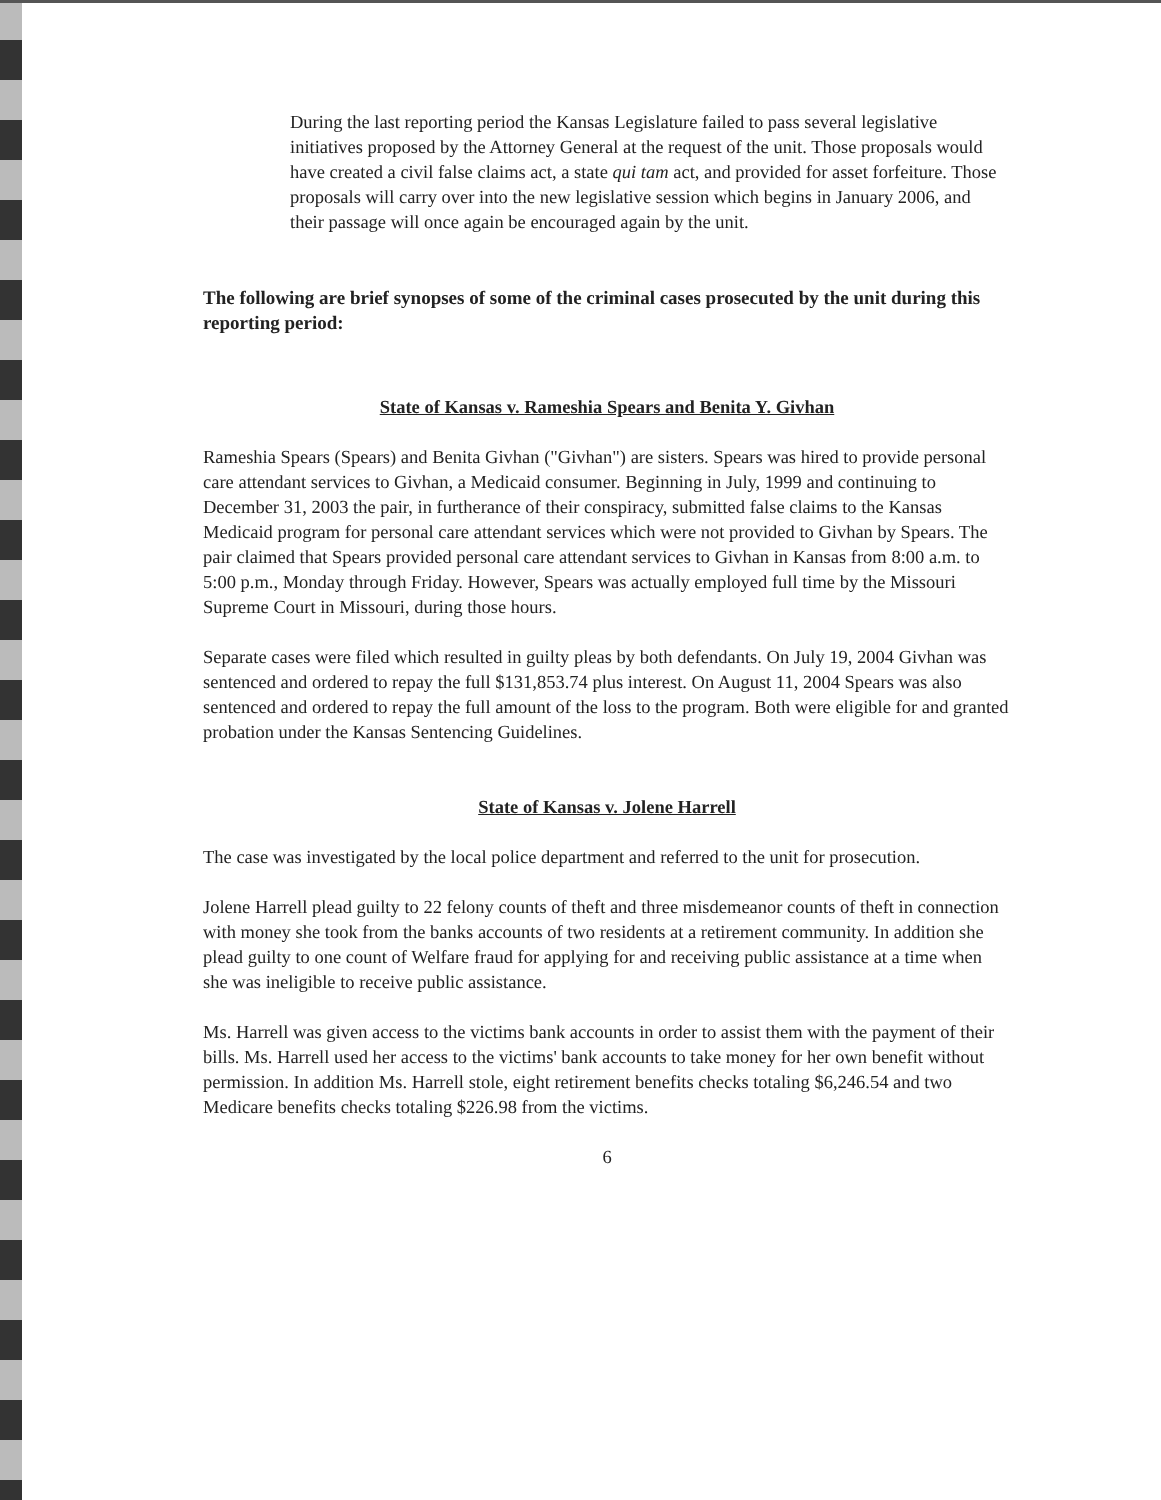During the last reporting period the Kansas Legislature failed to pass several legislative initiatives proposed by the Attorney General at the request of the unit. Those proposals would have created a civil false claims act, a state qui tam act, and provided for asset forfeiture. Those proposals will carry over into the new legislative session which begins in January 2006, and their passage will once again be encouraged again by the unit.
The following are brief synopses of some of the criminal cases prosecuted by the unit during this reporting period:
State of Kansas v. Rameshia Spears and Benita Y. Givhan
Rameshia Spears (Spears) and Benita Givhan ("Givhan") are sisters. Spears was hired to provide personal care attendant services to Givhan, a Medicaid consumer. Beginning in July, 1999 and continuing to December 31, 2003 the pair, in furtherance of their conspiracy, submitted false claims to the Kansas Medicaid program for personal care attendant services which were not provided to Givhan by Spears. The pair claimed that Spears provided personal care attendant services to Givhan in Kansas from 8:00 a.m. to 5:00 p.m., Monday through Friday. However, Spears was actually employed full time by the Missouri Supreme Court in Missouri, during those hours.
Separate cases were filed which resulted in guilty pleas by both defendants. On July 19, 2004 Givhan was sentenced and ordered to repay the full $131,853.74 plus interest. On August 11, 2004 Spears was also sentenced and ordered to repay the full amount of the loss to the program. Both were eligible for and granted probation under the Kansas Sentencing Guidelines.
State of Kansas v. Jolene Harrell
The case was investigated by the local police department and referred to the unit for prosecution.
Jolene Harrell plead guilty to 22 felony counts of theft and three misdemeanor counts of theft in connection with money she took from the banks accounts of two residents at a retirement community. In addition she plead guilty to one count of Welfare fraud for applying for and receiving public assistance at a time when she was ineligible to receive public assistance.
Ms. Harrell was given access to the victims bank accounts in order to assist them with the payment of their bills. Ms. Harrell used her access to the victims' bank accounts to take money for her own benefit without permission. In addition Ms. Harrell stole, eight retirement benefits checks totaling $6,246.54 and two Medicare benefits checks totaling $226.98 from the victims.
6